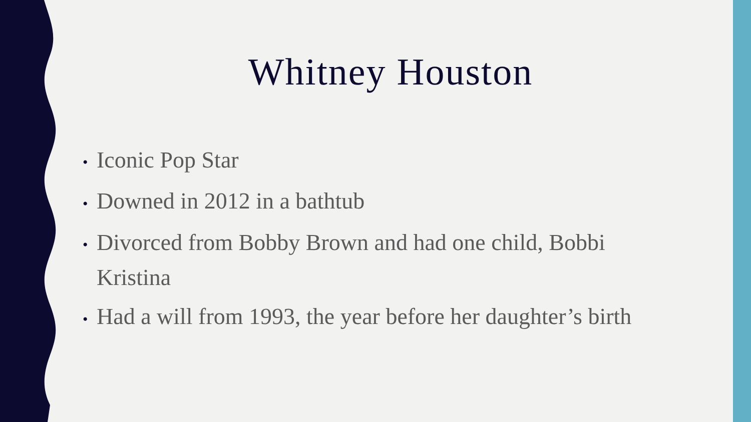Whitney Houston
• Iconic Pop Star
• Downed in 2012 in a bathtub
• Divorced from Bobby Brown and had one child, Bobbi Kristina
• Had a will from 1993, the year before her daughter’s birth